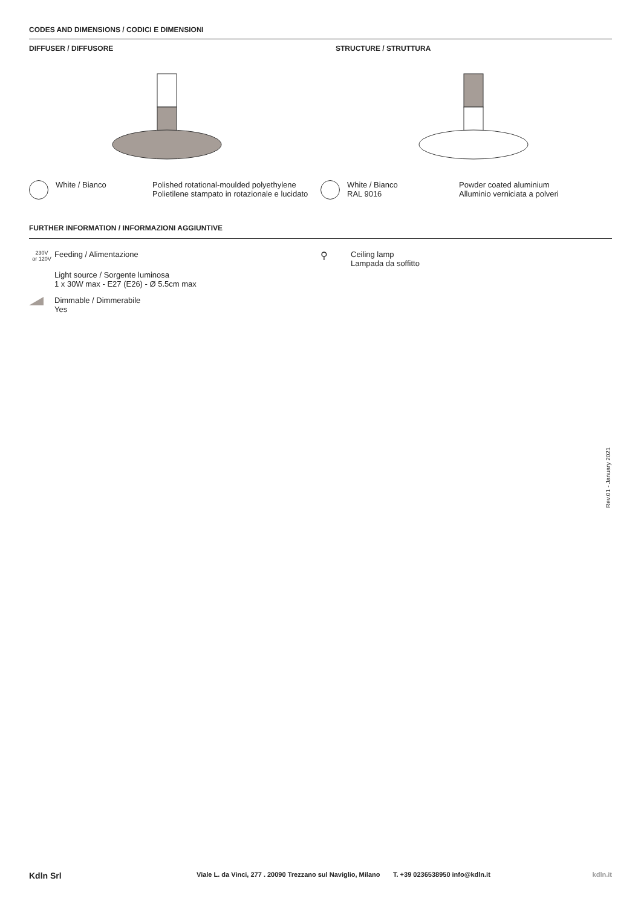CODES AND DIMENSIONS / CODICI E DIMENSIONI
DIFFUSER / DIFFUSORE STRUCTURE / STRUTTURA
White / Bianco Polished rotational-moulded polyethylene
Polietilene stampato in rotazionale e lucidato
White / Bianco
RAL 9016
Powder coated aluminium
Alluminio verniciata a polveri
FURTHER INFORMATION / INFORMAZIONI AGGIUNTIVE
230V
or 120V
Feeding / Alimentazione
Light source / Sorgente luminosa
1 x 30W max - E27 (E26) - Ø 5.5cm max
Dimmable / Dimmerabile
Yes
⚲
Ceiling lamp
Lampada da soffitto
Rev.01 - January 2021
Kdln Srl
Viale L. da Vinci, 277 . 20090 Trezzano sul Naviglio, Milano
T. +39 0236538950 info@kdln.it kdln.it